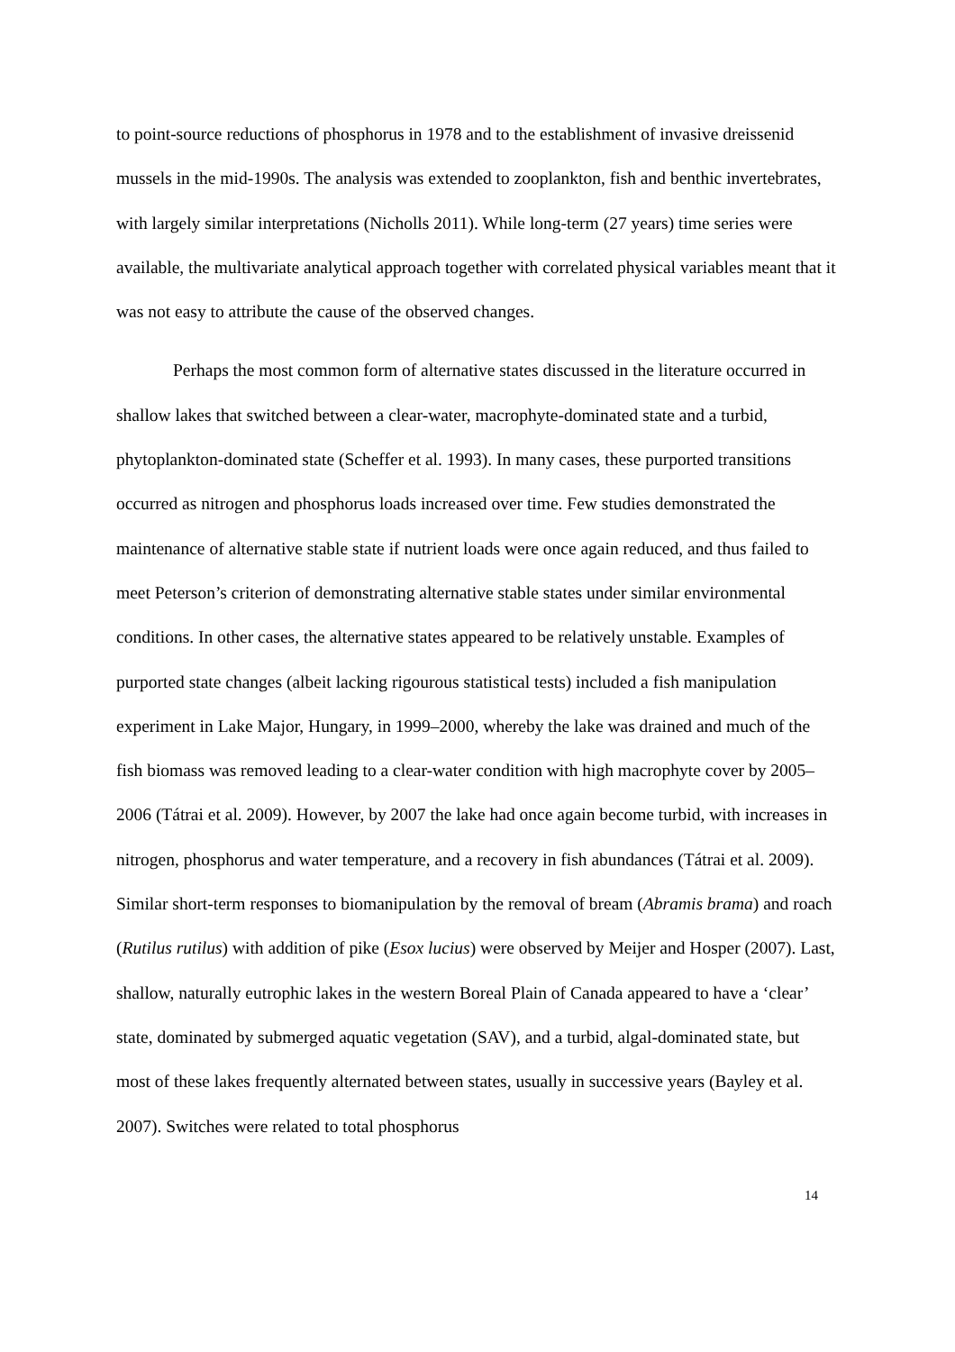to point-source reductions of phosphorus in 1978 and to the establishment of invasive dreissenid mussels in the mid-1990s. The analysis was extended to zooplankton, fish and benthic invertebrates, with largely similar interpretations (Nicholls 2011). While long-term (27 years) time series were available, the multivariate analytical approach together with correlated physical variables meant that it was not easy to attribute the cause of the observed changes.
Perhaps the most common form of alternative states discussed in the literature occurred in shallow lakes that switched between a clear-water, macrophyte-dominated state and a turbid, phytoplankton-dominated state (Scheffer et al. 1993). In many cases, these purported transitions occurred as nitrogen and phosphorus loads increased over time. Few studies demonstrated the maintenance of alternative stable state if nutrient loads were once again reduced, and thus failed to meet Peterson’s criterion of demonstrating alternative stable states under similar environmental conditions. In other cases, the alternative states appeared to be relatively unstable. Examples of purported state changes (albeit lacking rigourous statistical tests) included a fish manipulation experiment in Lake Major, Hungary, in 1999–2000, whereby the lake was drained and much of the fish biomass was removed leading to a clear-water condition with high macrophyte cover by 2005–2006 (Tátrai et al. 2009). However, by 2007 the lake had once again become turbid, with increases in nitrogen, phosphorus and water temperature, and a recovery in fish abundances (Tátrai et al. 2009). Similar short-term responses to biomanipulation by the removal of bream (Abramis brama) and roach (Rutilus rutilus) with addition of pike (Esox lucius) were observed by Meijer and Hosper (2007). Last, shallow, naturally eutrophic lakes in the western Boreal Plain of Canada appeared to have a ‘clear’ state, dominated by submerged aquatic vegetation (SAV), and a turbid, algal-dominated state, but most of these lakes frequently alternated between states, usually in successive years (Bayley et al. 2007). Switches were related to total phosphorus
14